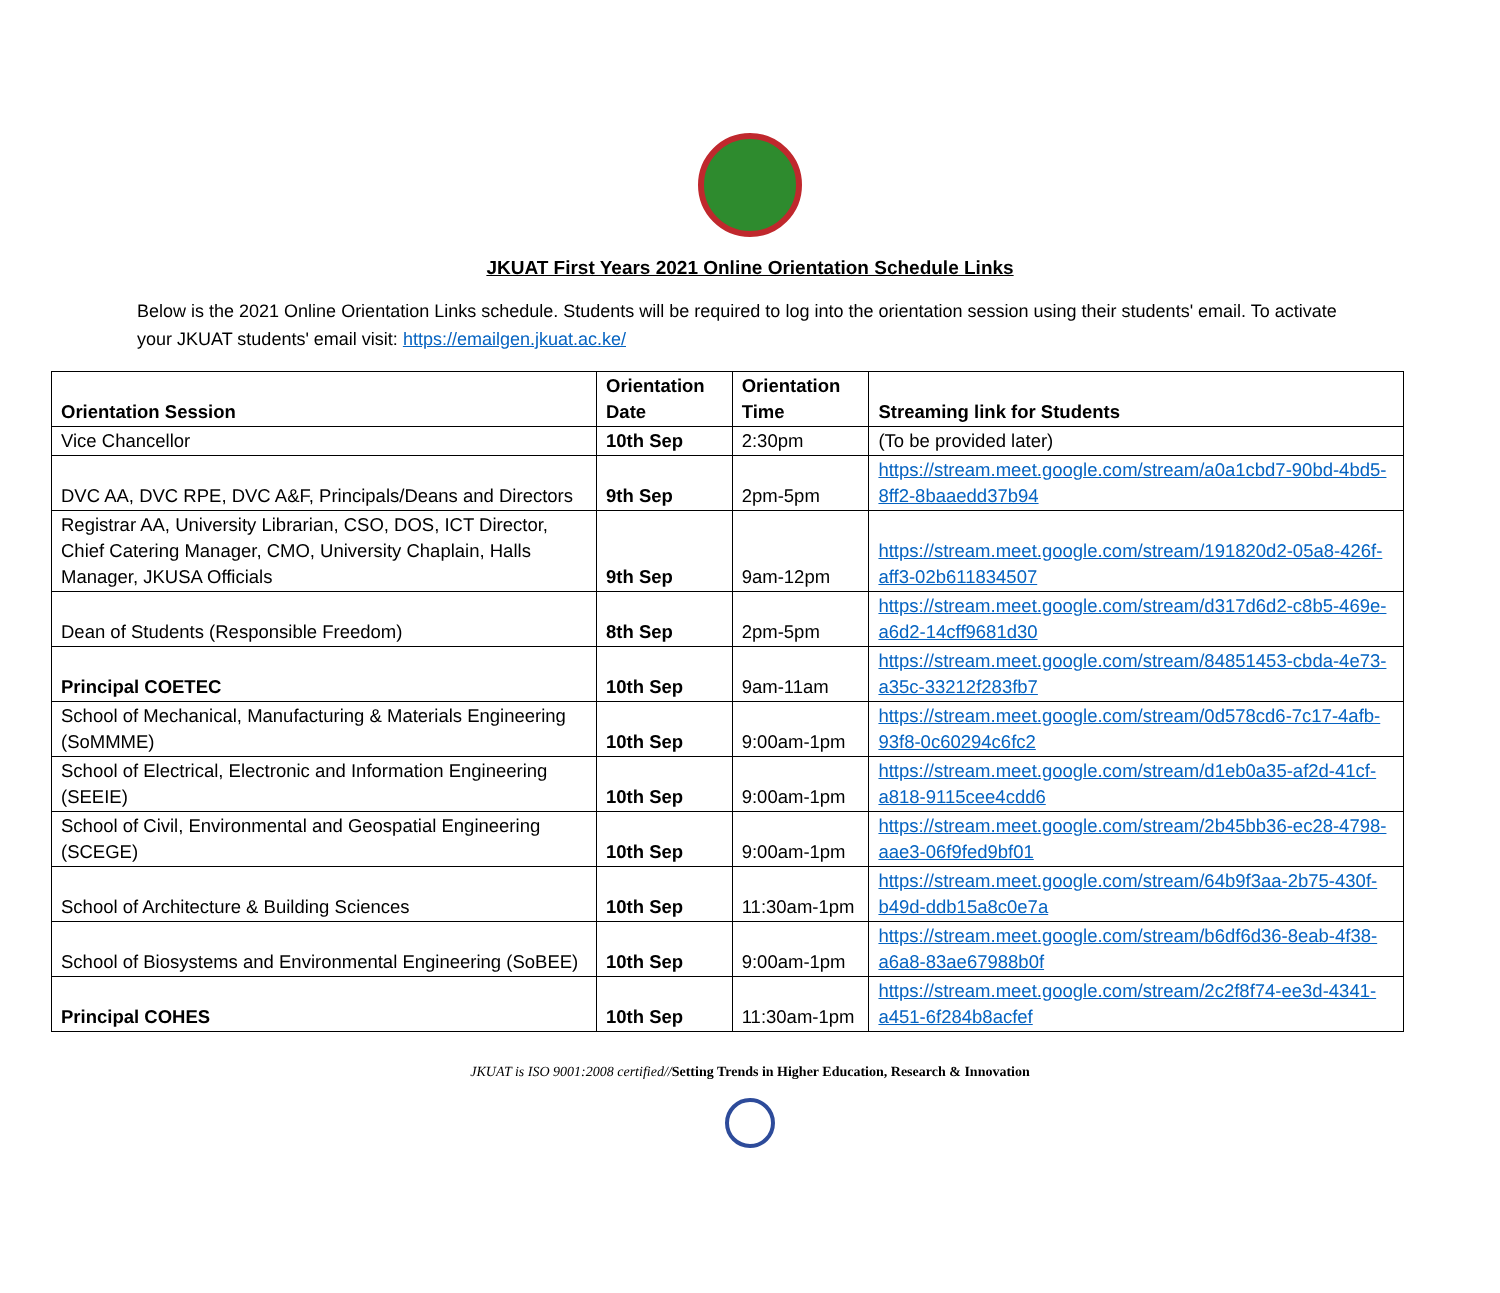JKUAT First Years 2021 Online Orientation Schedule Links
Below is the 2021 Online Orientation Links schedule. Students will be required to log into the orientation session using their students' email. To activate your JKUAT students' email visit: https://emailgen.jkuat.ac.ke/
| Orientation Session | Orientation Date | Orientation Time | Streaming link for Students |
| --- | --- | --- | --- |
| Vice Chancellor | 10th Sep | 2:30pm | (To be provided later) |
| DVC AA, DVC RPE, DVC A&F, Principals/Deans and Directors | 9th Sep | 2pm-5pm | https://stream.meet.google.com/stream/a0a1cbd7-90bd-4bd5-8ff2-8baaedd37b94 |
| Registrar AA, University Librarian, CSO, DOS, ICT Director, Chief Catering Manager, CMO, University Chaplain, Halls Manager, JKUSA Officials | 9th Sep | 9am-12pm | https://stream.meet.google.com/stream/191820d2-05a8-426f-aff3-02b611834507 |
| Dean of Students (Responsible Freedom) | 8th Sep | 2pm-5pm | https://stream.meet.google.com/stream/d317d6d2-c8b5-469e-a6d2-14cff9681d30 |
| Principal COETEC | 10th Sep | 9am-11am | https://stream.meet.google.com/stream/84851453-cbda-4e73-a35c-33212f283fb7 |
| School of Mechanical, Manufacturing & Materials Engineering (SoMMME) | 10th Sep | 9:00am-1pm | https://stream.meet.google.com/stream/0d578cd6-7c17-4afb-93f8-0c60294c6fc2 |
| School of Electrical, Electronic and Information Engineering (SEEIE) | 10th Sep | 9:00am-1pm | https://stream.meet.google.com/stream/d1eb0a35-af2d-41cf-a818-9115cee4cdd6 |
| School of Civil, Environmental and Geospatial Engineering (SCEGE) | 10th Sep | 9:00am-1pm | https://stream.meet.google.com/stream/2b45bb36-ec28-4798-aae3-06f9fed9bf01 |
| School of Architecture & Building Sciences | 10th Sep | 11:30am-1pm | https://stream.meet.google.com/stream/64b9f3aa-2b75-430f-b49d-ddb15a8c0e7a |
| School of Biosystems and Environmental Engineering (SoBEE) | 10th Sep | 9:00am-1pm | https://stream.meet.google.com/stream/b6df6d36-8eab-4f38-a6a8-83ae67988b0f |
| Principal COHES | 10th Sep | 11:30am-1pm | https://stream.meet.google.com/stream/2c2f8f74-ee3d-4341-a451-6f284b8acfef |
JKUAT is ISO 9001:2008 certified//Setting Trends in Higher Education, Research & Innovation